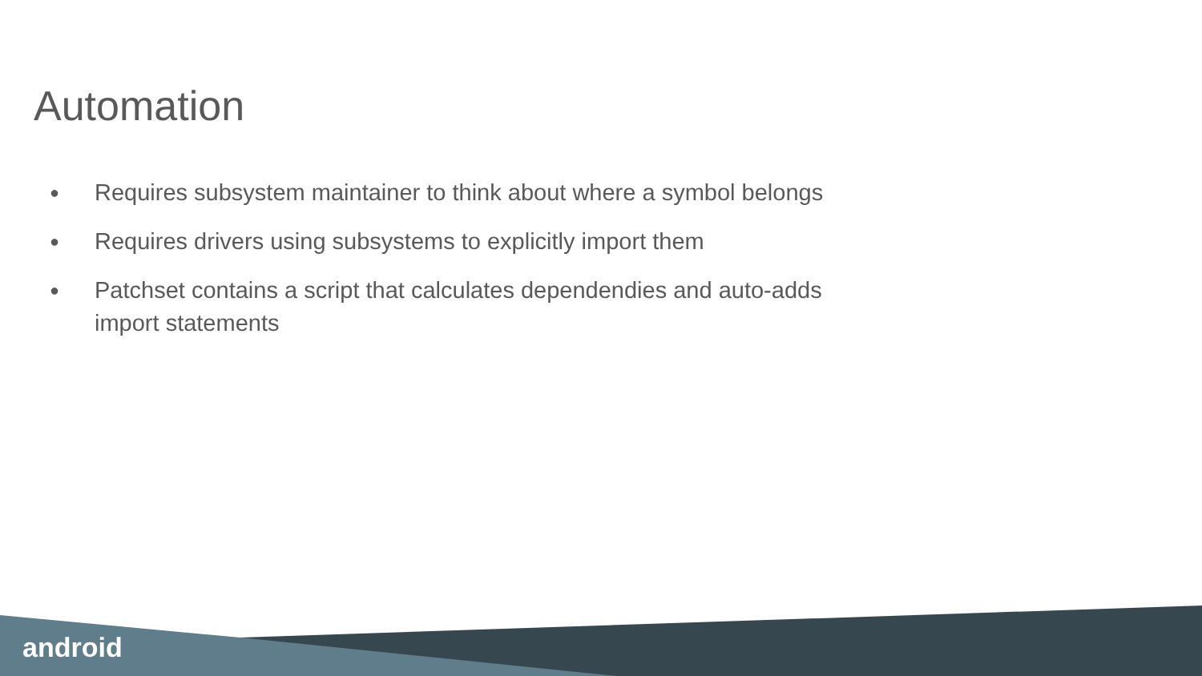Automation
● Requires subsystem maintainer to think about where a symbol belongs
● Requires drivers using subsystems to explicitly import them
● Patchset contains a script that calculates dependendies and auto-adds import statements
android